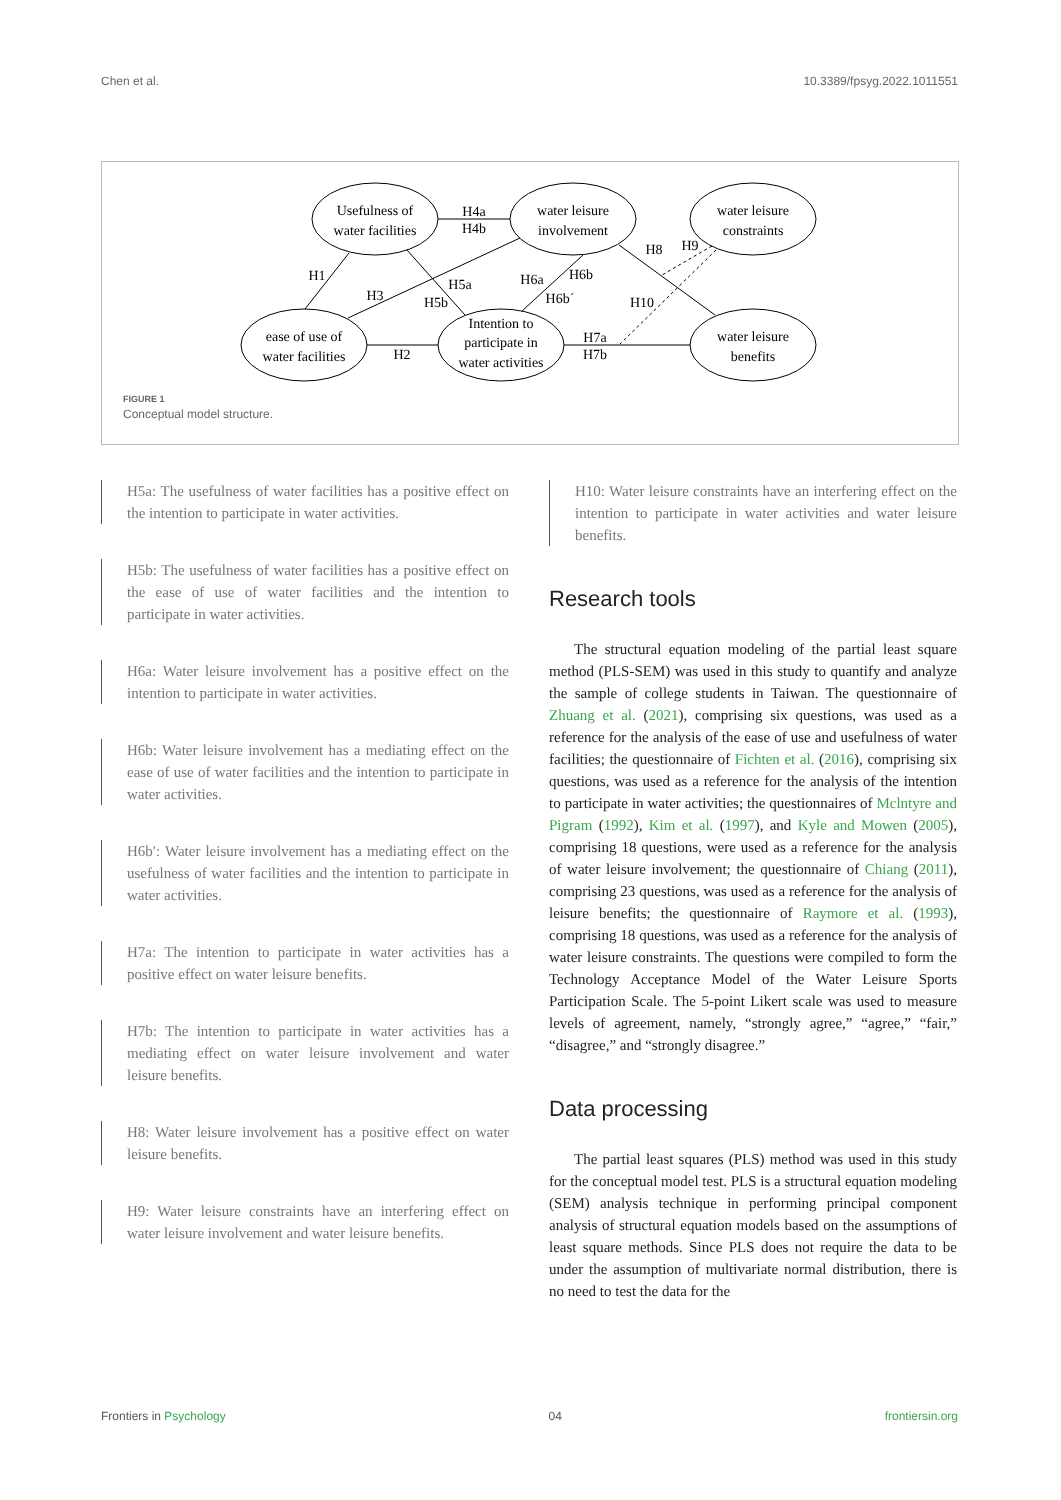Chen et al. 10.3389/fpsyg.2022.1011551
Usefulness of
water facilities
water leisure
involvement
water leisure
constraints
ease of use of
water facilities
Intention to
participate in
water activities
water leisure
benefits
H4a
H4b
H1
H3
H5a
H5b
H6a
H6b
H6b´
H8
H9
H10
H2
H7a
H7b
FIGURE 1
Conceptual model structure.
H5a: The usefulness of water facilities has a positive effect on the intention to participate in water activities.
H5b: The usefulness of water facilities has a positive effect on the ease of use of water facilities and the intention to participate in water activities.
H6a: Water leisure involvement has a positive effect on the intention to participate in water activities.
H6b: Water leisure involvement has a mediating effect on the ease of use of water facilities and the intention to participate in water activities.
H6b′: Water leisure involvement has a mediating effect on the usefulness of water facilities and the intention to participate in water activities.
H7a: The intention to participate in water activities has a positive effect on water leisure benefits.
H7b: The intention to participate in water activities has a mediating effect on water leisure involvement and water leisure benefits.
H8: Water leisure involvement has a positive effect on water leisure benefits.
H9: Water leisure constraints have an interfering effect on water leisure involvement and water leisure benefits.
H10: Water leisure constraints have an interfering effect on the intention to participate in water activities and water leisure benefits.
Research tools
The structural equation modeling of the partial least square method (PLS-SEM) was used in this study to quantify and analyze the sample of college students in Taiwan. The questionnaire of Zhuang et al. (2021), comprising six questions, was used as a reference for the analysis of the ease of use and usefulness of water facilities; the questionnaire of Fichten et al. (2016), comprising six questions, was used as a reference for the analysis of the intention to participate in water activities; the questionnaires of Mclntyre and Pigram (1992), Kim et al. (1997), and Kyle and Mowen (2005), comprising 18 questions, were used as a reference for the analysis of water leisure involvement; the questionnaire of Chiang (2011), comprising 23 questions, was used as a reference for the analysis of leisure benefits; the questionnaire of Raymore et al. (1993), comprising 18 questions, was used as a reference for the analysis of water leisure constraints. The questions were compiled to form the Technology Acceptance Model of the Water Leisure Sports Participation Scale. The 5-point Likert scale was used to measure levels of agreement, namely, “strongly agree,” “agree,” “fair,” “disagree,” and “strongly disagree.”
Data processing
The partial least squares (PLS) method was used in this study for the conceptual model test. PLS is a structural equation modeling (SEM) analysis technique in performing principal component analysis of structural equation models based on the assumptions of least square methods. Since PLS does not require the data to be under the assumption of multivariate normal distribution, there is no need to test the data for the
Frontiers in Psychology 04 frontiersin.org